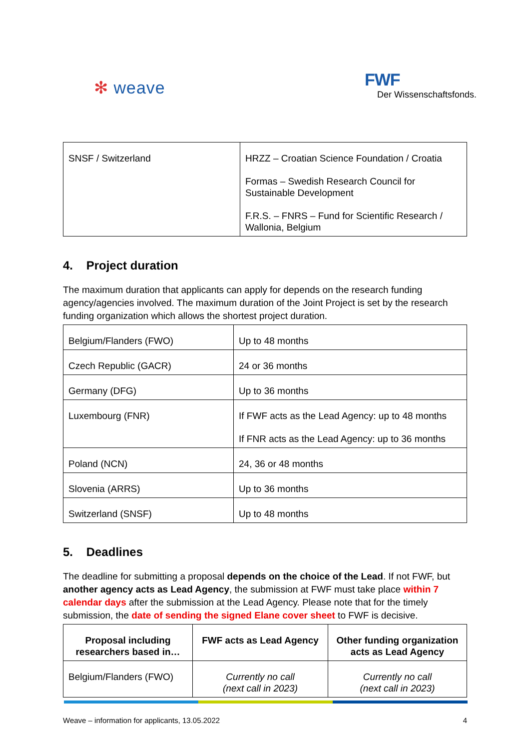✻ weave
FWF
Der Wissenschaftsfonds.
| SNSF / Switzerland | HRZZ – Croatian Science Foundation / Croatia Formas – Swedish Research Council for Sustainable Development F.R.S. – FNRS – Fund for Scientific Research / Wallonia, Belgium |
4. Project duration
The maximum duration that applicants can apply for depends on the research funding agency/agencies involved. The maximum duration of the Joint Project is set by the research funding organization which allows the shortest project duration.
| Belgium/Flanders (FWO) | Up to 48 months |
| Czech Republic (GACR) | 24 or 36 months |
| Germany (DFG) | Up to 36 months |
| Luxembourg (FNR) | If FWF acts as the Lead Agency: up to 48 months If FNR acts as the Lead Agency: up to 36 months |
| Poland (NCN) | 24, 36 or 48 months |
| Slovenia (ARRS) | Up to 36 months |
| Switzerland (SNSF) | Up to 48 months |
5. Deadlines
The deadline for submitting a proposal depends on the choice of the Lead. If not FWF, but another agency acts as Lead Agency, the submission at FWF must take place within 7 calendar days after the submission at the Lead Agency. Please note that for the timely submission, the date of sending the signed Elane cover sheet to FWF is decisive.
| Proposal including researchers based in… | FWF acts as Lead Agency | Other funding organization acts as Lead Agency |
| --- | --- | --- |
| Belgium/Flanders (FWO) | Currently no call (next call in 2023) | Currently no call (next call in 2023) |
Weave – information for applicants, 13.05.2022 4